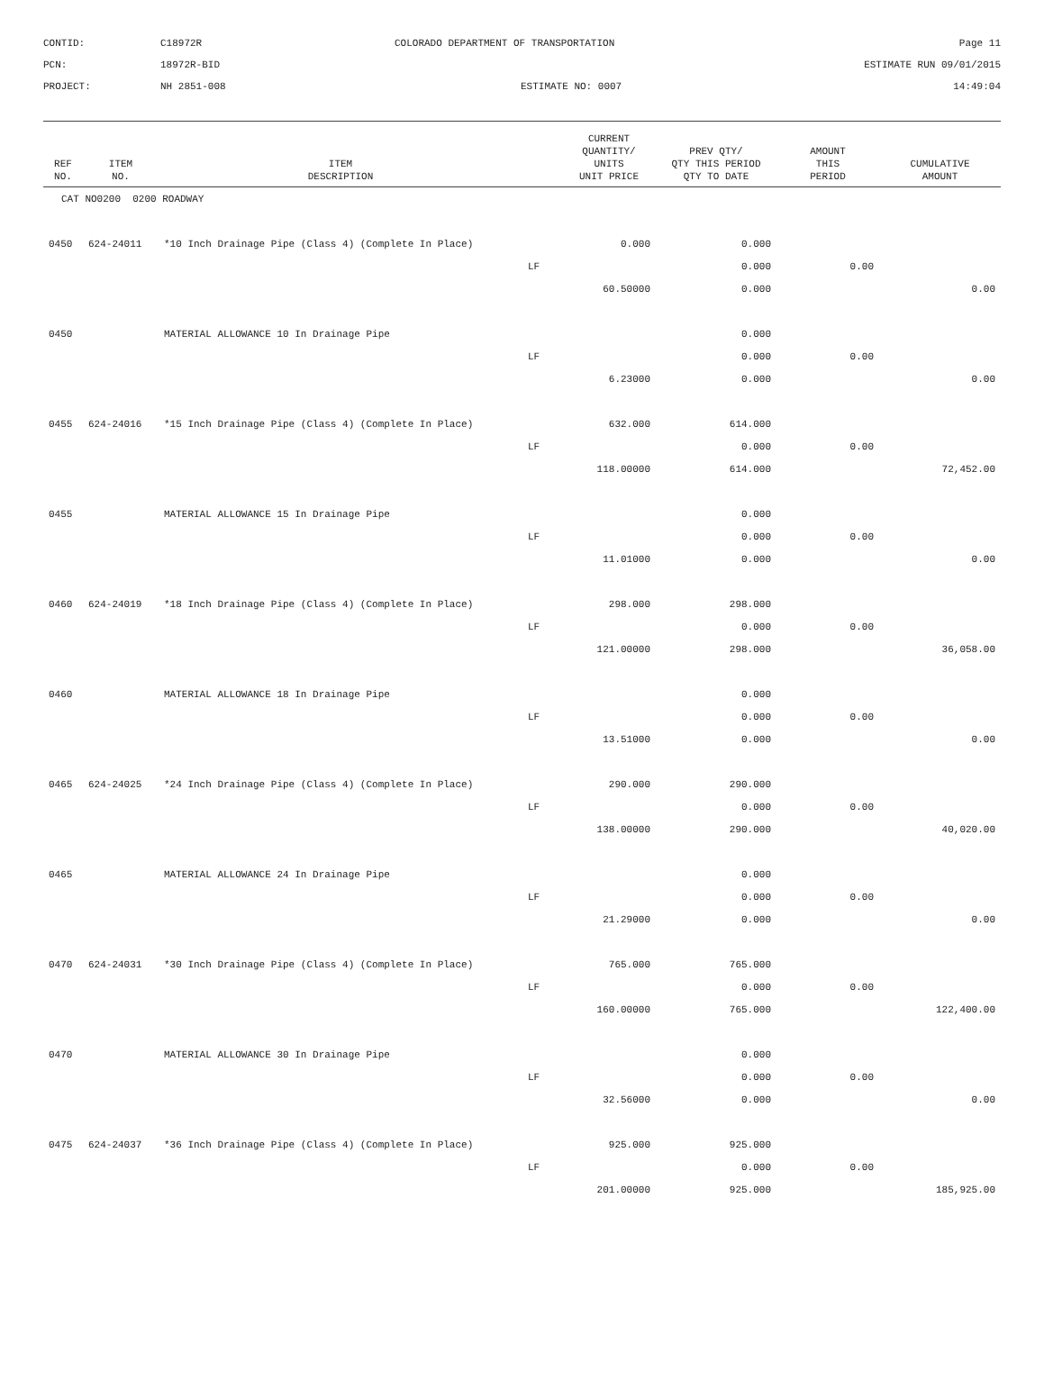| CONTID: | C18972R | COLORADO DEPARTMENT OF TRANSPORTATION | Page 11 |
| PCN: | 18972R-BID | | ESTIMATE RUN 09/01/2015 |
| PROJECT: | NH 2851-008 | ESTIMATE NO: 0007 | 14:49:04 |
| REF NO. | ITEM NO. | ITEM DESCRIPTION | | CURRENT QUANTITY/ UNITS UNIT PRICE | PREV QTY/ QTY THIS PERIOD QTY TO DATE | AMOUNT THIS PERIOD | CUMULATIVE AMOUNT |
| --- | --- | --- | --- | --- | --- | --- | --- |
| CAT NO0200 0200 ROADWAY | | | | | | | |
| 0450 | 624-24011 | *10 Inch Drainage Pipe (Class 4) (Complete In Place) | | 0.000 | 0.000 | | |
| | | | LF | | 0.000 | 0.00 | |
| | | | | 60.50000 | 0.000 | | 0.00 |
| 0450 | | MATERIAL ALLOWANCE 10 In Drainage Pipe | | | 0.000 | | |
| | | | LF | | 0.000 | 0.00 | |
| | | | | 6.23000 | 0.000 | | 0.00 |
| 0455 | 624-24016 | *15 Inch Drainage Pipe (Class 4) (Complete In Place) | | 632.000 | 614.000 | | |
| | | | LF | | 0.000 | 0.00 | |
| | | | | 118.00000 | 614.000 | | 72,452.00 |
| 0455 | | MATERIAL ALLOWANCE 15 In Drainage Pipe | | | 0.000 | | |
| | | | LF | | 0.000 | 0.00 | |
| | | | | 11.01000 | 0.000 | | 0.00 |
| 0460 | 624-24019 | *18 Inch Drainage Pipe (Class 4) (Complete In Place) | | 298.000 | 298.000 | | |
| | | | LF | | 0.000 | 0.00 | |
| | | | | 121.00000 | 298.000 | | 36,058.00 |
| 0460 | | MATERIAL ALLOWANCE 18 In Drainage Pipe | | | 0.000 | | |
| | | | LF | | 0.000 | 0.00 | |
| | | | | 13.51000 | 0.000 | | 0.00 |
| 0465 | 624-24025 | *24 Inch Drainage Pipe (Class 4) (Complete In Place) | | 290.000 | 290.000 | | |
| | | | LF | | 0.000 | 0.00 | |
| | | | | 138.00000 | 290.000 | | 40,020.00 |
| 0465 | | MATERIAL ALLOWANCE 24 In Drainage Pipe | | | 0.000 | | |
| | | | LF | | 0.000 | 0.00 | |
| | | | | 21.29000 | 0.000 | | 0.00 |
| 0470 | 624-24031 | *30 Inch Drainage Pipe (Class 4) (Complete In Place) | | 765.000 | 765.000 | | |
| | | | LF | | 0.000 | 0.00 | |
| | | | | 160.00000 | 765.000 | | 122,400.00 |
| 0470 | | MATERIAL ALLOWANCE 30 In Drainage Pipe | | | 0.000 | | |
| | | | LF | | 0.000 | 0.00 | |
| | | | | 32.56000 | 0.000 | | 0.00 |
| 0475 | 624-24037 | *36 Inch Drainage Pipe (Class 4) (Complete In Place) | | 925.000 | 925.000 | | |
| | | | LF | | 0.000 | 0.00 | |
| | | | | 201.00000 | 925.000 | | 185,925.00 |